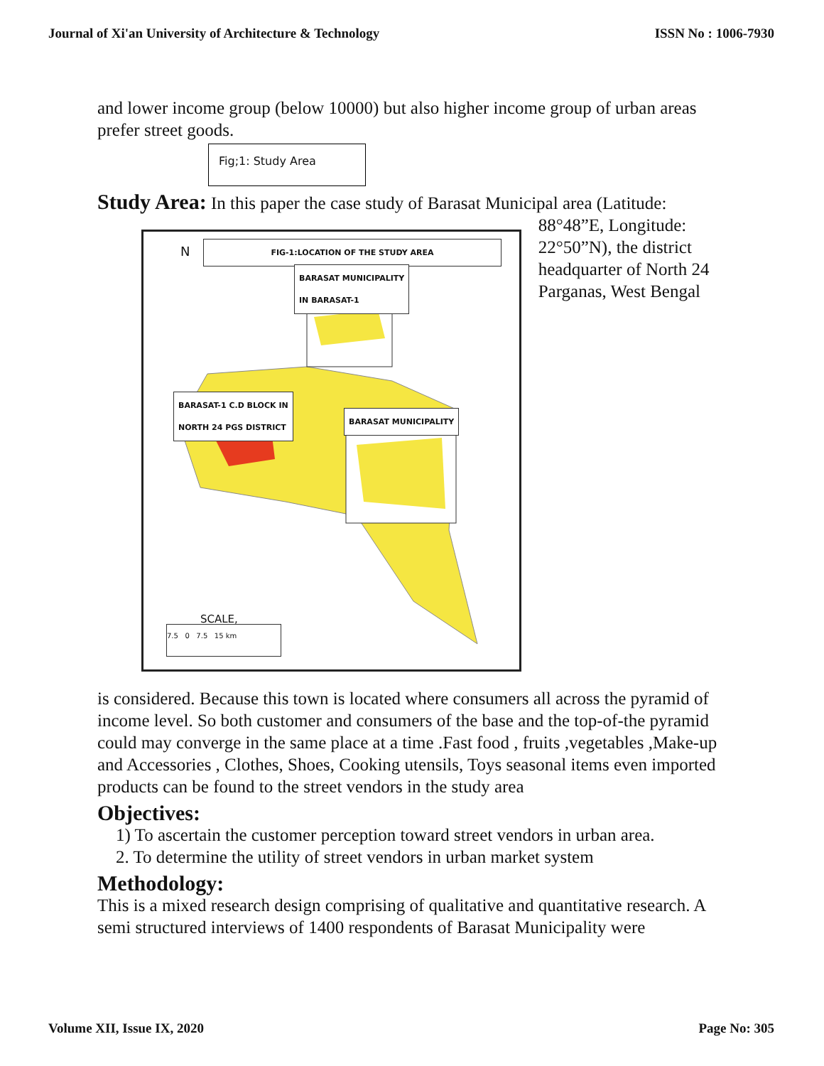Journal of Xi'an University of Architecture & Technology ISSN No : 1006-7930
and lower income group (below 10000) but also higher income group of urban areas prefer street goods.
Fig;1: Study Area
Study Area: In this paper the case study of Barasat Municipal area (Latitude:
FIG-1:LOCATION OF THE STUDY AREA
BARASAT MUNICIPALITY
IN BARASAT-1
BARASAT-1 C.D BLOCK IN
NORTH 24 PGS DISTRICT
BARASAT MUNICIPALITY
N
SCALE,
7.5 0 7.5 15 km
88°48”E, Longitude: 22°50”N), the district headquarter of North 24 Parganas, West Bengal
is considered. Because this town is located where consumers all across the pyramid of income level. So both customer and consumers of the base and the top-of-the pyramid could may converge in the same place at a time .Fast food , fruits ,vegetables ,Make-up and Accessories , Clothes, Shoes, Cooking utensils, Toys seasonal items even imported products can be found to the street vendors in the study area
Objectives:
1) To ascertain the customer perception toward street vendors in urban area.
2. To determine the utility of street vendors in urban market system
Methodology:
This is a mixed research design comprising of qualitative and quantitative research. A semi structured interviews of 1400 respondents of Barasat Municipality were
Volume XII, Issue IX, 2020 Page No: 305